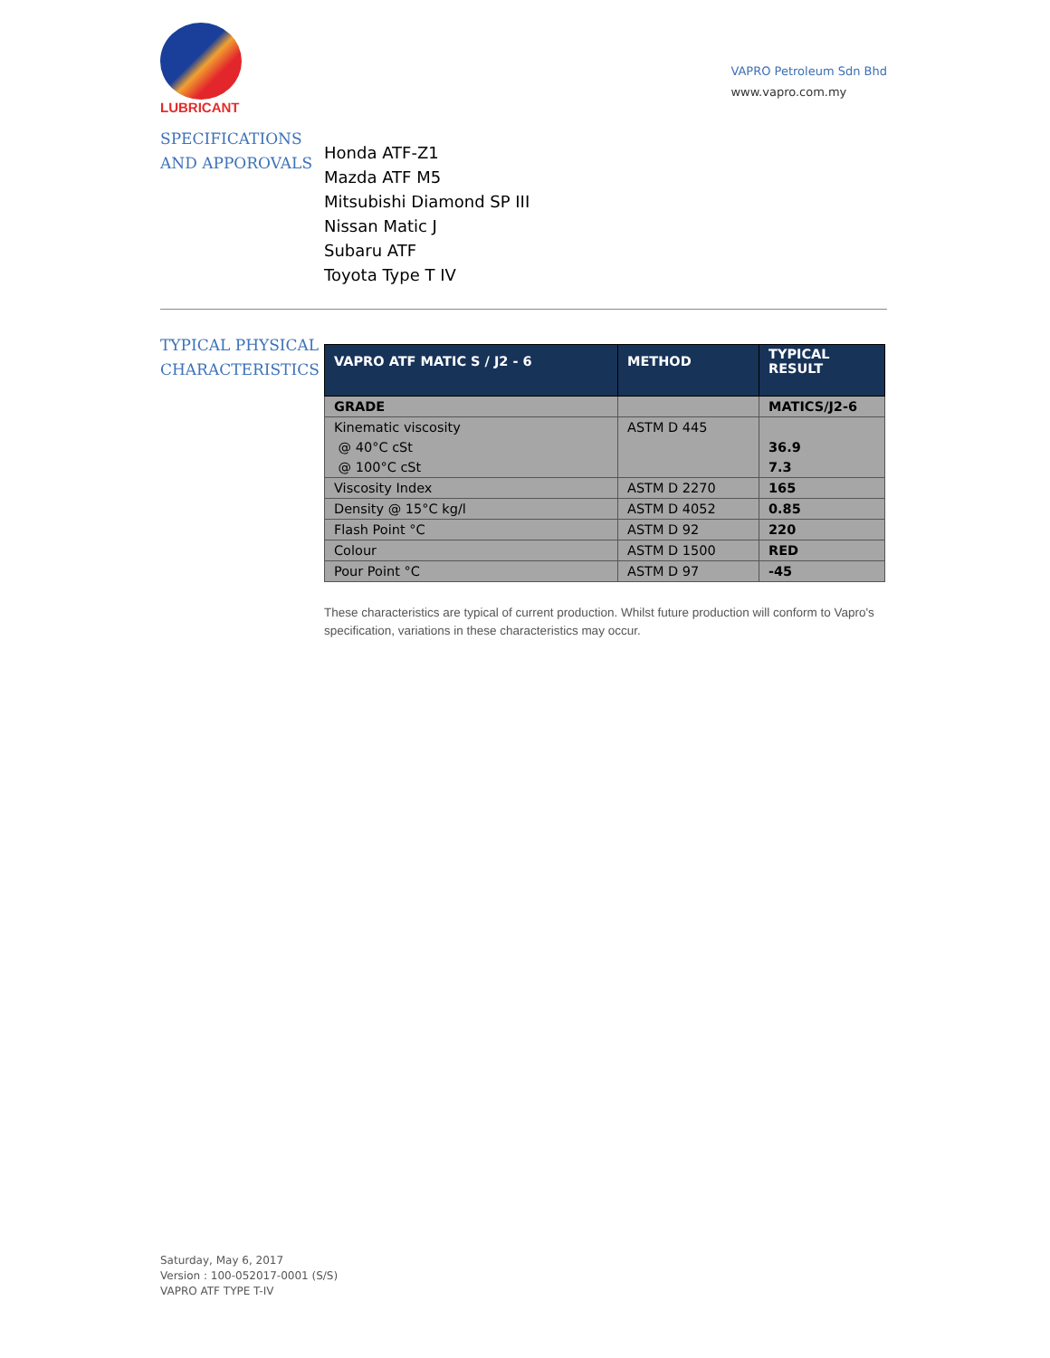LUBRICANT
VAPRO Petroleum Sdn Bhd
www.vapro.com.my
SPECIFICATIONS AND APPOROVALS
Honda ATF-Z1
Mazda ATF M5
Mitsubishi Diamond SP III
Nissan Matic J
Subaru ATF
Toyota Type T IV
TYPICAL PHYSICAL CHARACTERISTICS
| VAPRO ATF MATIC S / J2 - 6 | METHOD | TYPICAL RESULT |
| --- | --- | --- |
| GRADE | | MATICS/J2-6 |
| Kinematic viscosity @ 40°C cSt @ 100°C cSt | ASTM D 445 | 36.9 7.3 |
| Viscosity Index | ASTM D 2270 | 165 |
| Density @ 15°C kg/l | ASTM D 4052 | 0.85 |
| Flash Point °C | ASTM D 92 | 220 |
| Colour | ASTM D 1500 | RED |
| Pour Point °C | ASTM D 97 | -45 |
These characteristics are typical of current production. Whilst future production will conform to Vapro's specification, variations in these characteristics may occur.
Saturday, May 6, 2017
Version : 100-052017-0001 (S/S)
VAPRO ATF TYPE T-IV